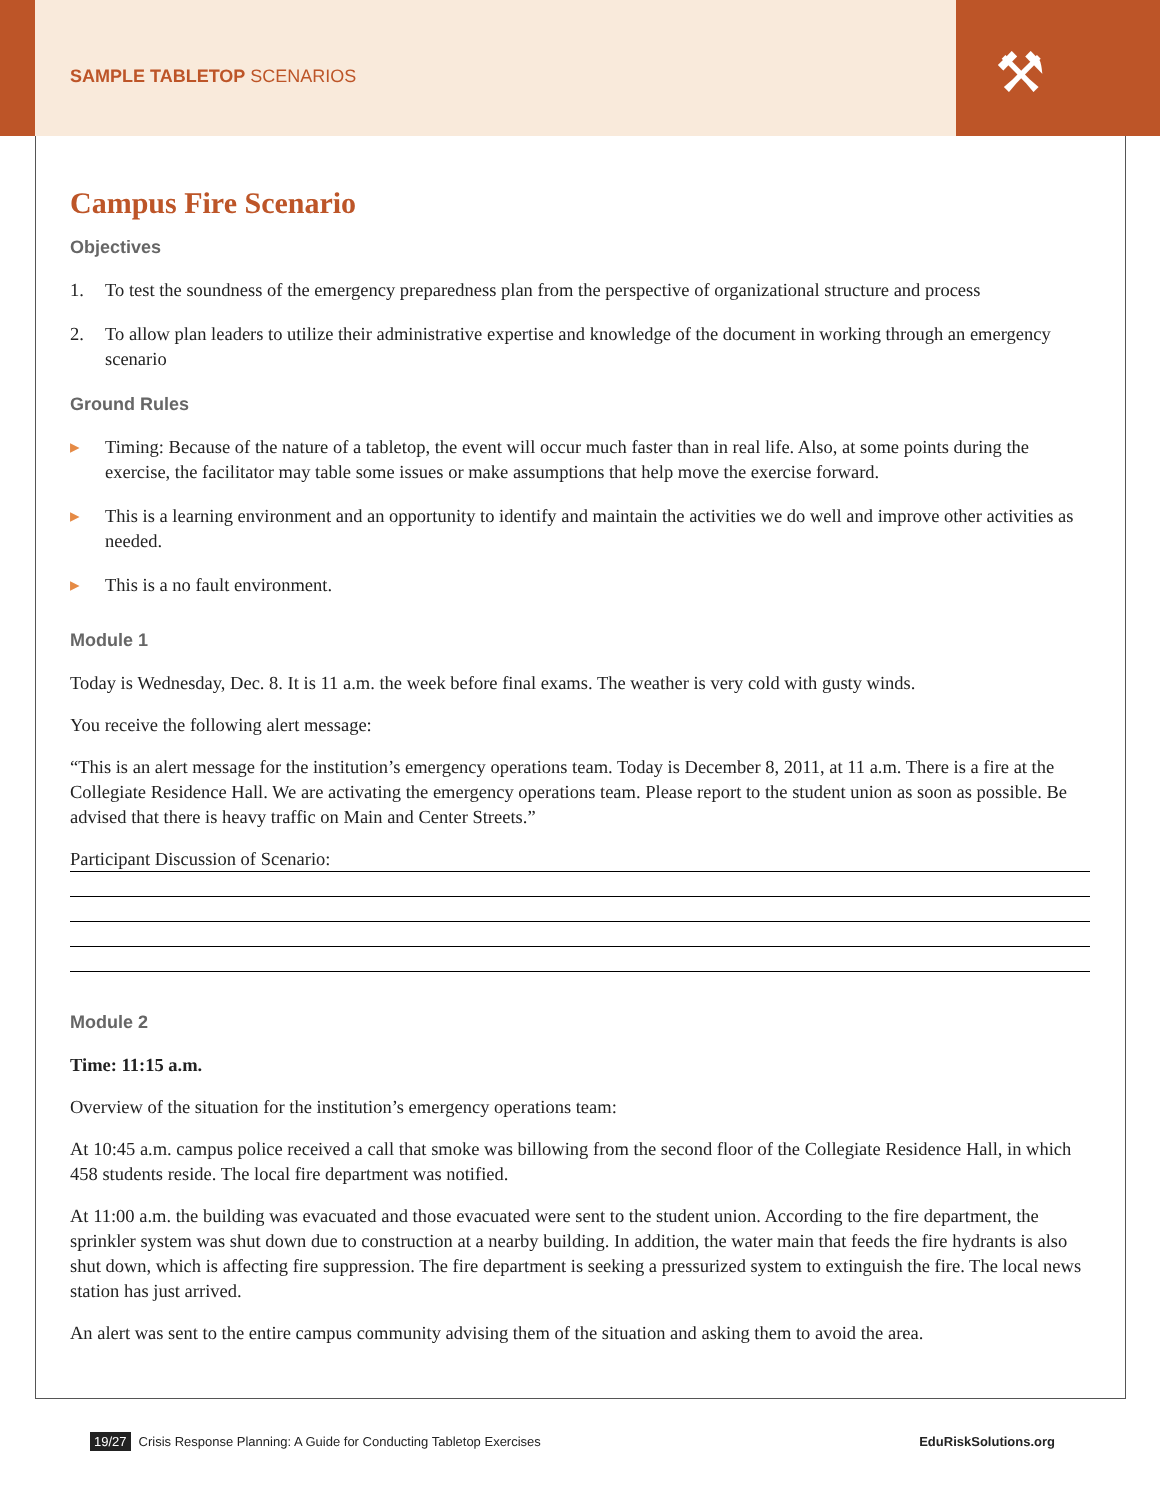SAMPLE TABLETOP SCENARIOS ⚒
Campus Fire Scenario
Objectives
1. To test the soundness of the emergency preparedness plan from the perspective of organizational structure and process
2. To allow plan leaders to utilize their administrative expertise and knowledge of the document in working through an emergency scenario
Ground Rules
▸ Timing: Because of the nature of a tabletop, the event will occur much faster than in real life. Also, at some points during the exercise, the facilitator may table some issues or make assumptions that help move the exercise forward.
▸ This is a learning environment and an opportunity to identify and maintain the activities we do well and improve other activities as needed.
▸ This is a no fault environment.
Module 1
Today is Wednesday, Dec. 8. It is 11 a.m. the week before final exams. The weather is very cold with gusty winds.
You receive the following alert message:
“This is an alert message for the institution’s emergency operations team. Today is December 8, 2011, at 11 a.m. There is a fire at the Collegiate Residence Hall. We are activating the emergency operations team. Please report to the student union as soon as possible. Be advised that there is heavy traffic on Main and Center Streets.”
Participant Discussion of Scenario:
Module 2
Time: 11:15 a.m.
Overview of the situation for the institution’s emergency operations team:
At 10:45 a.m. campus police received a call that smoke was billowing from the second floor of the Collegiate Residence Hall, in which 458 students reside. The local fire department was notified.
At 11:00 a.m. the building was evacuated and those evacuated were sent to the student union. According to the fire department, the sprinkler system was shut down due to construction at a nearby building. In addition, the water main that feeds the fire hydrants is also shut down, which is affecting fire suppression. The fire department is seeking a pressurized system to extinguish the fire. The local news station has just arrived.
An alert was sent to the entire campus community advising them of the situation and asking them to avoid the area.
19/27 Crisis Response Planning: A Guide for Conducting Tabletop Exercises EduRiskSolutions.org